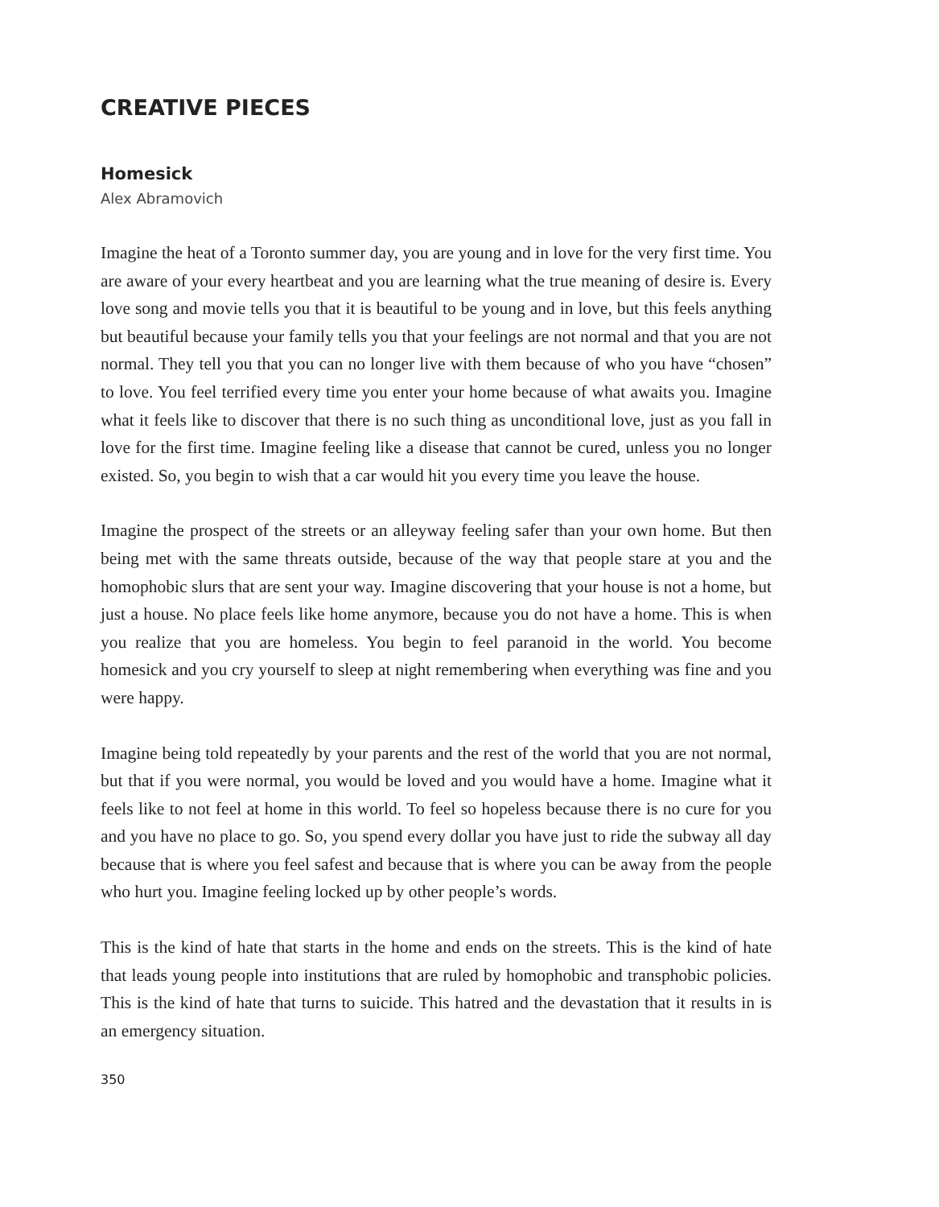CREATIVE PIECES
Homesick
Alex Abramovich
Imagine the heat of a Toronto summer day, you are young and in love for the very first time. You are aware of your every heartbeat and you are learning what the true meaning of desire is. Every love song and movie tells you that it is beautiful to be young and in love, but this feels anything but beautiful because your family tells you that your feelings are not normal and that you are not normal. They tell you that you can no longer live with them because of who you have “chosen” to love. You feel terrified every time you enter your home because of what awaits you. Imagine what it feels like to discover that there is no such thing as unconditional love, just as you fall in love for the first time. Imagine feeling like a disease that cannot be cured, unless you no longer existed. So, you begin to wish that a car would hit you every time you leave the house.
Imagine the prospect of the streets or an alleyway feeling safer than your own home. But then being met with the same threats outside, because of the way that people stare at you and the homophobic slurs that are sent your way. Imagine discovering that your house is not a home, but just a house. No place feels like home anymore, because you do not have a home. This is when you realize that you are homeless. You begin to feel paranoid in the world. You become homesick and you cry yourself to sleep at night remembering when everything was fine and you were happy.
Imagine being told repeatedly by your parents and the rest of the world that you are not normal, but that if you were normal, you would be loved and you would have a home. Imagine what it feels like to not feel at home in this world. To feel so hopeless because there is no cure for you and you have no place to go. So, you spend every dollar you have just to ride the subway all day because that is where you feel safest and because that is where you can be away from the people who hurt you. Imagine feeling locked up by other people’s words.
This is the kind of hate that starts in the home and ends on the streets. This is the kind of hate that leads young people into institutions that are ruled by homophobic and transphobic policies. This is the kind of hate that turns to suicide. This hatred and the devastation that it results in is an emergency situation.
350